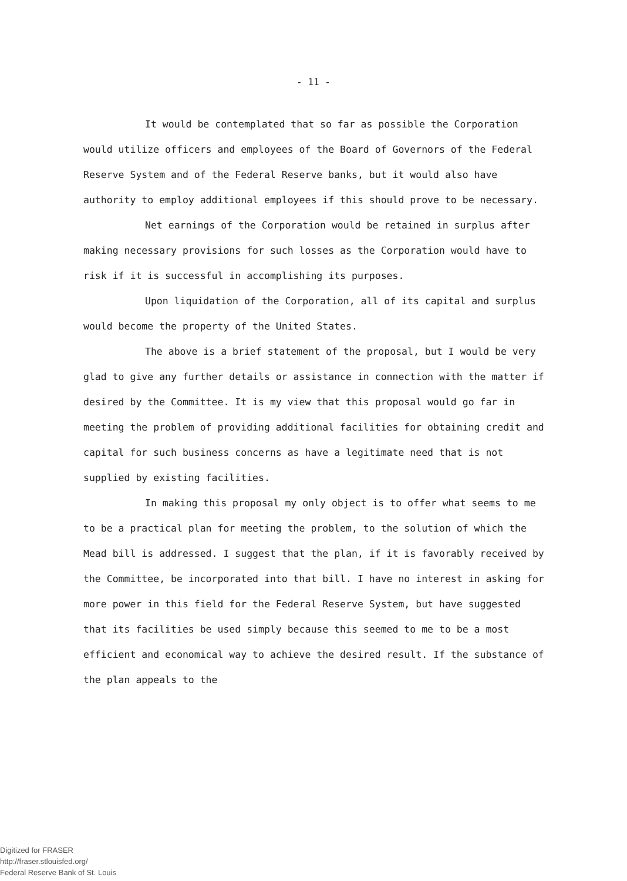- 11 -
It would be contemplated that so far as possible the Corporation would utilize officers and employees of the Board of Governors of the Federal Reserve System and of the Federal Reserve banks, but it would also have authority to employ additional employees if this should prove to be necessary.
Net earnings of the Corporation would be retained in surplus after making necessary provisions for such losses as the Corporation would have to risk if it is successful in accomplishing its purposes.
Upon liquidation of the Corporation, all of its capital and surplus would become the property of the United States.
The above is a brief statement of the proposal, but I would be very glad to give any further details or assistance in connection with the matter if desired by the Committee. It is my view that this proposal would go far in meeting the problem of providing additional facilities for obtaining credit and capital for such business concerns as have a legitimate need that is not supplied by existing facilities.
In making this proposal my only object is to offer what seems to me to be a practical plan for meeting the problem, to the solution of which the Mead bill is addressed. I suggest that the plan, if it is favorably received by the Committee, be incorporated into that bill. I have no interest in asking for more power in this field for the Federal Reserve System, but have suggested that its facilities be used simply because this seemed to me to be a most efficient and economical way to achieve the desired result. If the substance of the plan appeals to the
Digitized for FRASER
http://fraser.stlouisfed.org/
Federal Reserve Bank of St. Louis